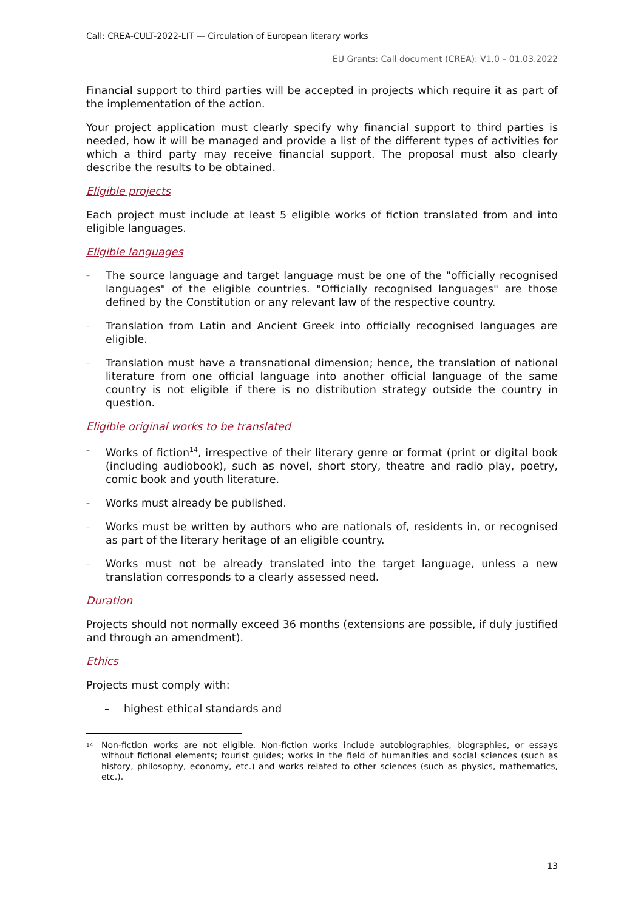Call: CREA-CULT-2022-LIT — Circulation of European literary works
EU Grants: Call document (CREA): V1.0 – 01.03.2022
Financial support to third parties will be accepted in projects which require it as part of the implementation of the action.
Your project application must clearly specify why financial support to third parties is needed, how it will be managed and provide a list of the different types of activities for which a third party may receive financial support. The proposal must also clearly describe the results to be obtained.
Eligible projects
Each project must include at least 5 eligible works of fiction translated from and into eligible languages.
Eligible languages
– The source language and target language must be one of the "officially recognised languages" of the eligible countries. "Officially recognised languages" are those defined by the Constitution or any relevant law of the respective country.
– Translation from Latin and Ancient Greek into officially recognised languages are eligible.
– Translation must have a transnational dimension; hence, the translation of national literature from one official language into another official language of the same country is not eligible if there is no distribution strategy outside the country in question.
Eligible original works to be translated
– Works of fiction<sup>14</sup>, irrespective of their literary genre or format (print or digital book (including audiobook), such as novel, short story, theatre and radio play, poetry, comic book and youth literature.
– Works must already be published.
– Works must be written by authors who are nationals of, residents in, or recognised as part of the literary heritage of an eligible country.
– Works must not be already translated into the target language, unless a new translation corresponds to a clearly assessed need.
Duration
Projects should not normally exceed 36 months (extensions are possible, if duly justified and through an amendment).
Ethics
Projects must comply with:
– highest ethical standards and
14 Non-fiction works are not eligible. Non-fiction works include autobiographies, biographies, or essays without fictional elements; tourist guides; works in the field of humanities and social sciences (such as history, philosophy, economy, etc.) and works related to other sciences (such as physics, mathematics, etc.).
13